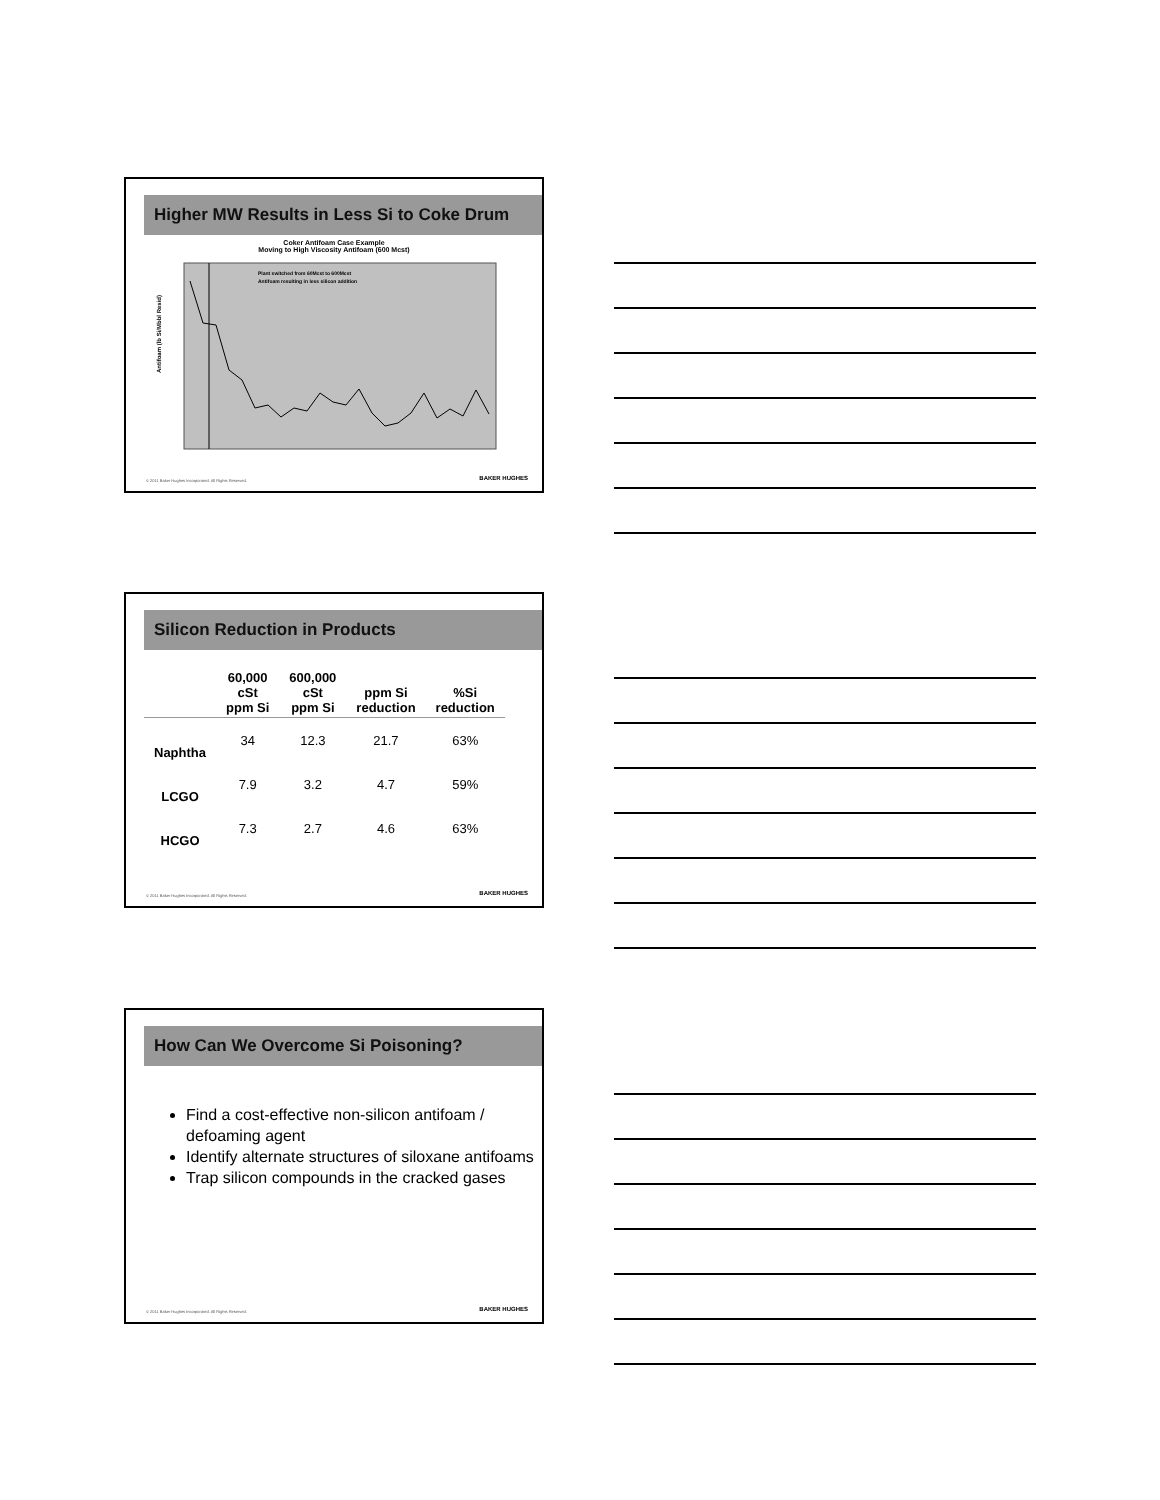Higher MW Results in Less Si to Coke Drum
Coker Antifoam Case Example
Moving to High Viscosity Antifoam (600 Mcst)
Antifoam (lb Si/Mbbl Resid)
Plant switched from 60Mcst to 600Mcst
Antifoam resulting in less silicon addition
© 2011 Baker Hughes Incorporated. All Rights Reserved.
BAKER HUGHES
Silicon Reduction in Products
| | 60,000 cSt ppm Si | 600,000 cSt ppm Si | ppm Si reduction | %Si reduction |
| --- | --- | --- | --- | --- |
| Naphtha | 34 | 12.3 | 21.7 | 63% |
| LCGO | 7.9 | 3.2 | 4.7 | 59% |
| HCGO | 7.3 | 2.7 | 4.6 | 63% |
© 2011 Baker Hughes Incorporated. All Rights Reserved.
BAKER HUGHES
How Can We Overcome Si Poisoning?
Find a cost-effective non-silicon antifoam / defoaming agent
Identify alternate structures of siloxane antifoams
Trap silicon compounds in the cracked gases
© 2011 Baker Hughes Incorporated. All Rights Reserved.
BAKER HUGHES